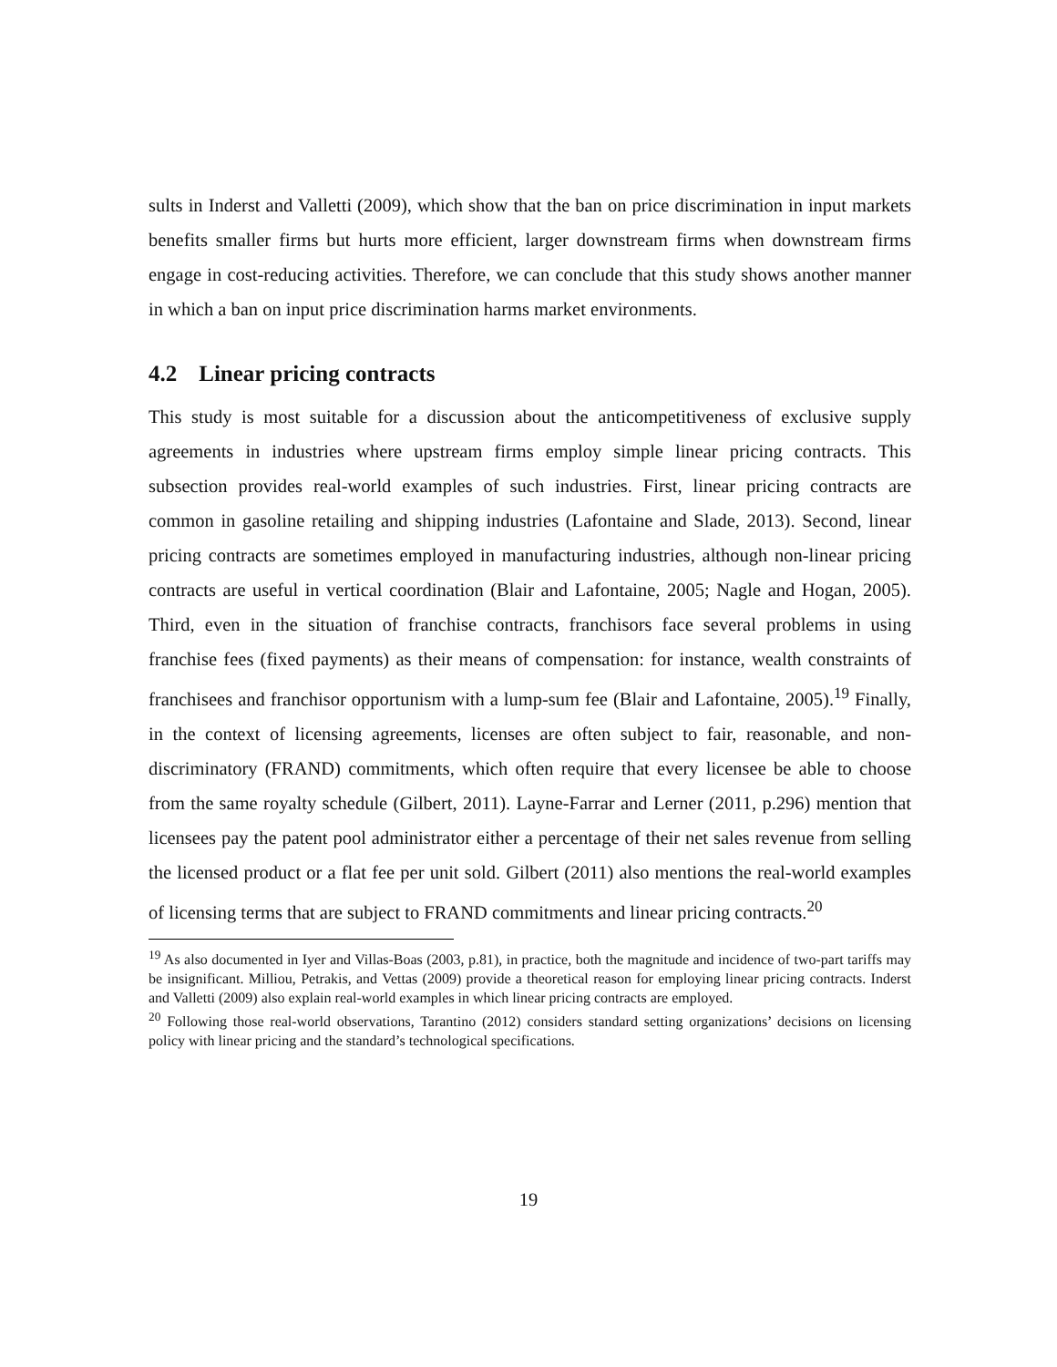sults in Inderst and Valletti (2009), which show that the ban on price discrimination in input markets benefits smaller firms but hurts more efficient, larger downstream firms when downstream firms engage in cost-reducing activities. Therefore, we can conclude that this study shows another manner in which a ban on input price discrimination harms market environments.
4.2 Linear pricing contracts
This study is most suitable for a discussion about the anticompetitiveness of exclusive supply agreements in industries where upstream firms employ simple linear pricing contracts. This subsection provides real-world examples of such industries. First, linear pricing contracts are common in gasoline retailing and shipping industries (Lafontaine and Slade, 2013). Second, linear pricing contracts are sometimes employed in manufacturing industries, although non-linear pricing contracts are useful in vertical coordination (Blair and Lafontaine, 2005; Nagle and Hogan, 2005). Third, even in the situation of franchise contracts, franchisors face several problems in using franchise fees (fixed payments) as their means of compensation: for instance, wealth constraints of franchisees and franchisor opportunism with a lump-sum fee (Blair and Lafontaine, 2005).<sup>19</sup> Finally, in the context of licensing agreements, licenses are often subject to fair, reasonable, and non-discriminatory (FRAND) commitments, which often require that every licensee be able to choose from the same royalty schedule (Gilbert, 2011). Layne-Farrar and Lerner (2011, p.296) mention that licensees pay the patent pool administrator either a percentage of their net sales revenue from selling the licensed product or a flat fee per unit sold. Gilbert (2011) also mentions the real-world examples of licensing terms that are subject to FRAND commitments and linear pricing contracts.<sup>20</sup>
<sup>19</sup> As also documented in Iyer and Villas-Boas (2003, p.81), in practice, both the magnitude and incidence of two-part tariffs may be insignificant. Milliou, Petrakis, and Vettas (2009) provide a theoretical reason for employing linear pricing contracts. Inderst and Valletti (2009) also explain real-world examples in which linear pricing contracts are employed.
<sup>20</sup> Following those real-world observations, Tarantino (2012) considers standard setting organizations’ decisions on licensing policy with linear pricing and the standard’s technological specifications.
19